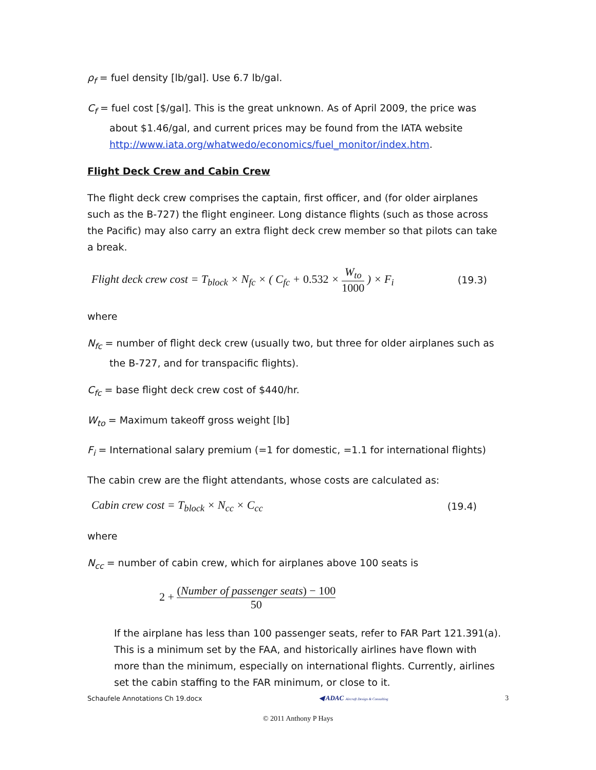ρ<sub>f</sub> = fuel density [lb/gal]. Use 6.7 lb/gal.
C<sub>f</sub> = fuel cost [$/gal]. This is the great unknown. As of April 2009, the price was about $1.46/gal, and current prices may be found from the IATA website http://www.iata.org/whatwedo/economics/fuel_monitor/index.htm.
Flight Deck Crew and Cabin Crew
The flight deck crew comprises the captain, first officer, and (for older airplanes such as the B-727) the flight engineer. Long distance flights (such as those across the Pacific) may also carry an extra flight deck crew member so that pilots can take a break.
Flight deck crew cost = T<sub>block</sub> × N<sub>fc</sub> × ( C<sub>fc</sub> + 0.532 × W<sub>to</sub> 1000 ) × F<sub>i</sub> (19.3)
where
N<sub>fc</sub> = number of flight deck crew (usually two, but three for older airplanes such as the B-727, and for transpacific flights).
C<sub>fc</sub> = base flight deck crew cost of $440/hr.
W<sub>to</sub> = Maximum takeoff gross weight [lb]
F<sub>i</sub> = International salary premium (=1 for domestic, =1.1 for international flights)
The cabin crew are the flight attendants, whose costs are calculated as:
Cabin crew cost = T<sub>block</sub> × N<sub>cc</sub> × C<sub>cc</sub> (19.4)
where
N<sub>cc</sub> = number of cabin crew, which for airplanes above 100 seats is
2 + (Number of passenger seats) − 100 50
If the airplane has less than 100 passenger seats, refer to FAR Part 121.391(a). This is a minimum set by the FAA, and historically airlines have flown with more than the minimum, especially on international flights. Currently, airlines set the cabin staffing to the FAR minimum, or close to it.
Schaufele Annotations Ch 19.docx ◀ ADAC Aircraft Design & Consulting 3
© 2011 Anthony P Hays